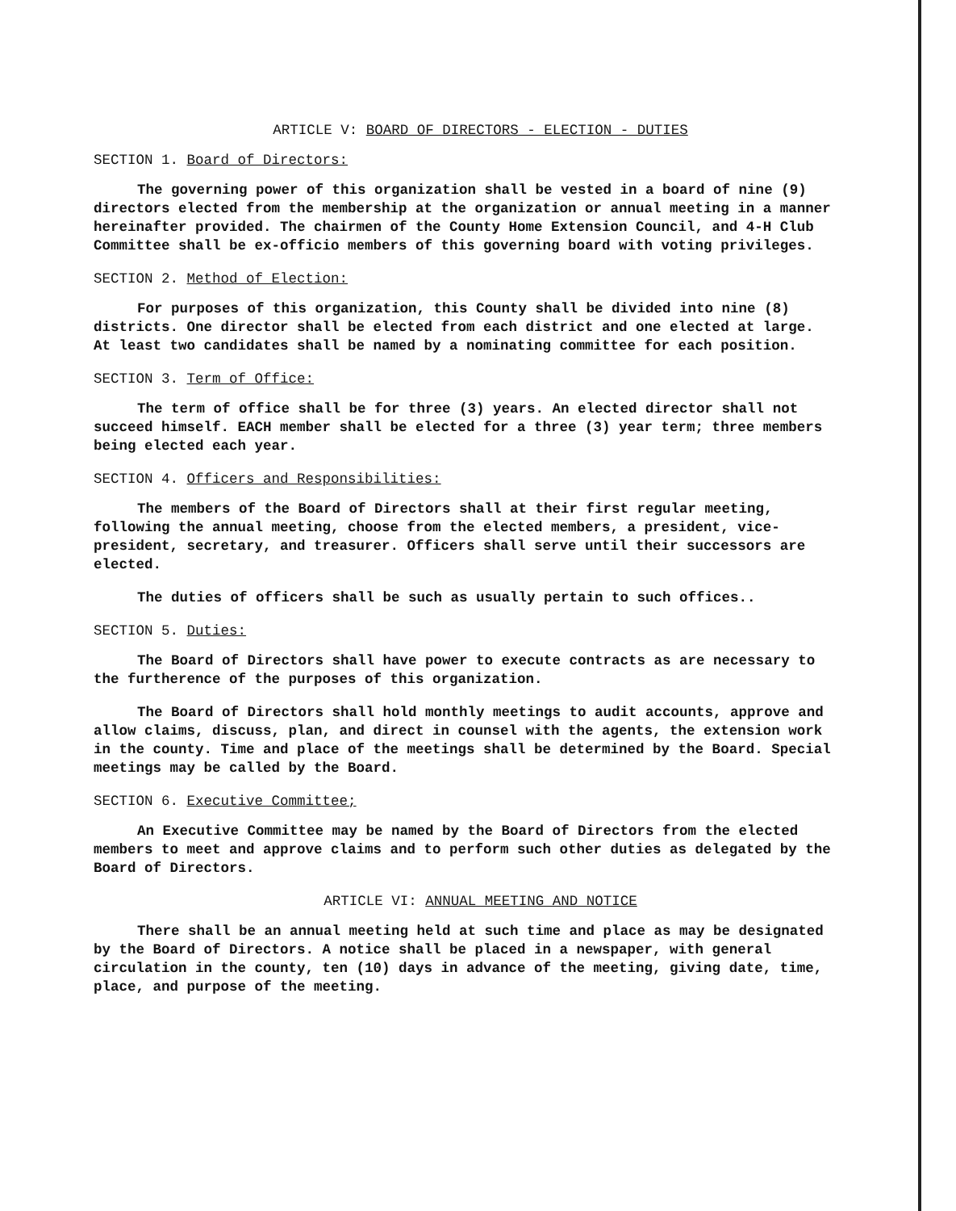ARTICLE V: BOARD OF DIRECTORS - ELECTION - DUTIES
SECTION 1. Board of Directors:
The governing power of this organization shall be vested in a board of nine (9) directors elected from the membership at the organization or annual meeting in a manner hereinafter provided. The chairmen of the County Home Extension Council, and 4-H Club Committee shall be ex-officio members of this governing board with voting privileges.
SECTION 2. Method of Election:
For purposes of this organization, this County shall be divided into nine (8) districts. One director shall be elected from each district and one elected at large. At least two candidates shall be named by a nominating committee for each position.
SECTION 3. Term of Office:
The term of office shall be for three (3) years. An elected director shall not succeed himself. EACH member shall be elected for a three (3) year term; three members being elected each year.
SECTION 4. Officers and Responsibilities:
The members of the Board of Directors shall at their first regular meeting, following the annual meeting, choose from the elected members, a president, vice-president, secretary, and treasurer. Officers shall serve until their successors are elected.
The duties of officers shall be such as usually pertain to such offices..
SECTION 5. Duties:
The Board of Directors shall have power to execute contracts as are necessary to the furtherence of the purposes of this organization.
The Board of Directors shall hold monthly meetings to audit accounts, approve and allow claims, discuss, plan, and direct in counsel with the agents, the extension work in the county. Time and place of the meetings shall be determined by the Board. Special meetings may be called by the Board.
SECTION 6. Executive Committee;
An Executive Committee may be named by the Board of Directors from the elected members to meet and approve claims and to perform such other duties as delegated by the Board of Directors.
ARTICLE VI: ANNUAL MEETING AND NOTICE
There shall be an annual meeting held at such time and place as may be designated by the Board of Directors. A notice shall be placed in a newspaper, with general circulation in the county, ten (10) days in advance of the meeting, giving date, time, place, and purpose of the meeting.